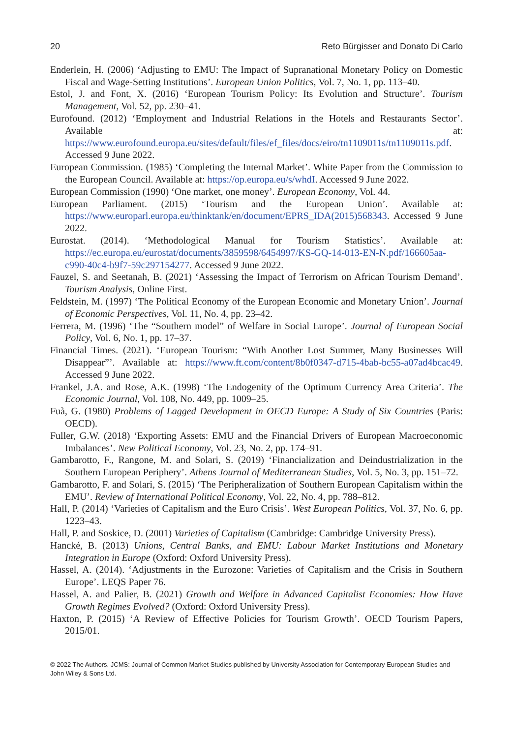20 Reto Bürgisser and Donato Di Carlo
Enderlein, H. (2006) ‘Adjusting to EMU: The Impact of Supranational Monetary Policy on Domestic Fiscal and Wage-Setting Institutions’. European Union Politics, Vol. 7, No. 1, pp. 113–40.
Estol, J. and Font, X. (2016) ‘European Tourism Policy: Its Evolution and Structure’. Tourism Management, Vol. 52, pp. 230–41.
Eurofound. (2012) ‘Employment and Industrial Relations in the Hotels and Restaurants Sector’. Available at: https://www.eurofound.europa.eu/sites/default/files/ef_files/docs/eiro/tn1109011s/tn1109011s.pdf. Accessed 9 June 2022.
European Commission. (1985) ‘Completing the Internal Market’. White Paper from the Commission to the European Council. Available at: https://op.europa.eu/s/whdI. Accessed 9 June 2022.
European Commission (1990) ‘One market, one money’. European Economy, Vol. 44.
European Parliament. (2015) ‘Tourism and the European Union’. Available at: https://www.europarl.europa.eu/thinktank/en/document/EPRS_IDA(2015)568343. Accessed 9 June 2022.
Eurostat. (2014). ‘Methodological Manual for Tourism Statistics’. Available at: https://ec.europa.eu/eurostat/documents/3859598/6454997/KS-GQ-14-013-EN-N.pdf/166605aa-c990-40c4-b9f7-59c297154277. Accessed 9 June 2022.
Fauzel, S. and Seetanah, B. (2021) ‘Assessing the Impact of Terrorism on African Tourism Demand’. Tourism Analysis, Online First.
Feldstein, M. (1997) ‘The Political Economy of the European Economic and Monetary Union’. Journal of Economic Perspectives, Vol. 11, No. 4, pp. 23–42.
Ferrera, M. (1996) ‘The “Southern model” of Welfare in Social Europe’. Journal of European Social Policy, Vol. 6, No. 1, pp. 17–37.
Financial Times. (2021). ‘European Tourism: “With Another Lost Summer, Many Businesses Will Disappear”’. Available at: https://www.ft.com/content/8b0f0347-d715-4bab-bc55-a07ad4bcac49. Accessed 9 June 2022.
Frankel, J.A. and Rose, A.K. (1998) ‘The Endogenity of the Optimum Currency Area Criteria’. The Economic Journal, Vol. 108, No. 449, pp. 1009–25.
Fuà, G. (1980) Problems of Lagged Development in OECD Europe: A Study of Six Countries (Paris: OECD).
Fuller, G.W. (2018) ‘Exporting Assets: EMU and the Financial Drivers of European Macroeconomic Imbalances’. New Political Economy, Vol. 23, No. 2, pp. 174–91.
Gambarotto, F., Rangone, M. and Solari, S. (2019) ‘Financialization and Deindustrialization in the Southern European Periphery’. Athens Journal of Mediterranean Studies, Vol. 5, No. 3, pp. 151–72.
Gambarotto, F. and Solari, S. (2015) ‘The Peripheralization of Southern European Capitalism within the EMU’. Review of International Political Economy, Vol. 22, No. 4, pp. 788–812.
Hall, P. (2014) ‘Varieties of Capitalism and the Euro Crisis’. West European Politics, Vol. 37, No. 6, pp. 1223–43.
Hall, P. and Soskice, D. (2001) Varieties of Capitalism (Cambridge: Cambridge University Press).
Hancké, B. (2013) Unions, Central Banks, and EMU: Labour Market Institutions and Monetary Integration in Europe (Oxford: Oxford University Press).
Hassel, A. (2014). ‘Adjustments in the Eurozone: Varieties of Capitalism and the Crisis in Southern Europe’. LEQS Paper 76.
Hassel, A. and Palier, B. (2021) Growth and Welfare in Advanced Capitalist Economies: How Have Growth Regimes Evolved? (Oxford: Oxford University Press).
Haxton, P. (2015) ‘A Review of Effective Policies for Tourism Growth’. OECD Tourism Papers, 2015/01.
© 2022 The Authors. JCMS: Journal of Common Market Studies published by University Association for Contemporary European Studies and John Wiley & Sons Ltd.